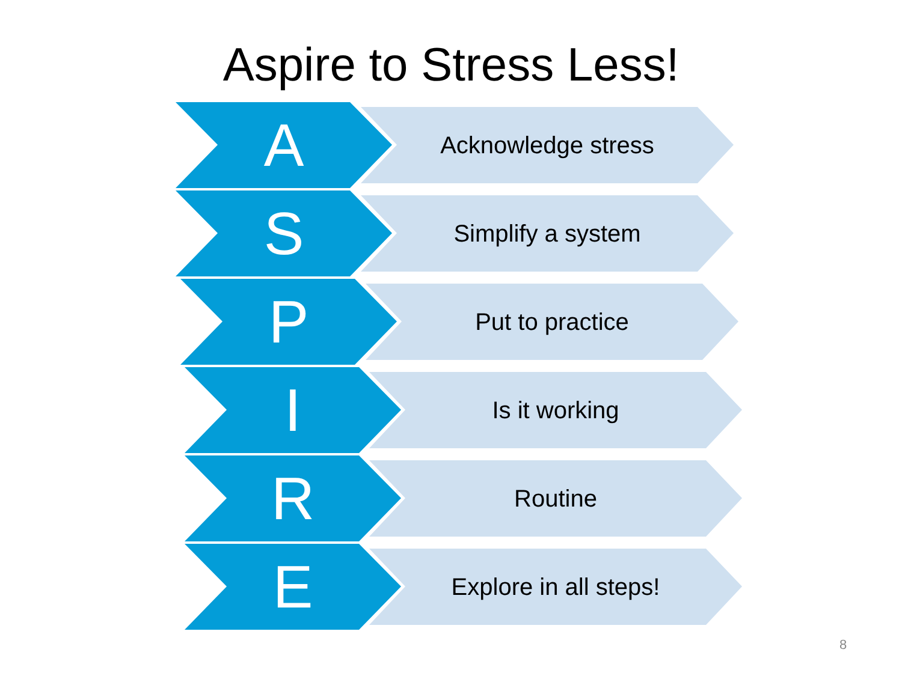Aspire to Stress Less!
A Acknowledge stress
S Simplify a system
P Put to practice
I Is it working
R Routine
E Explore in all steps!
8